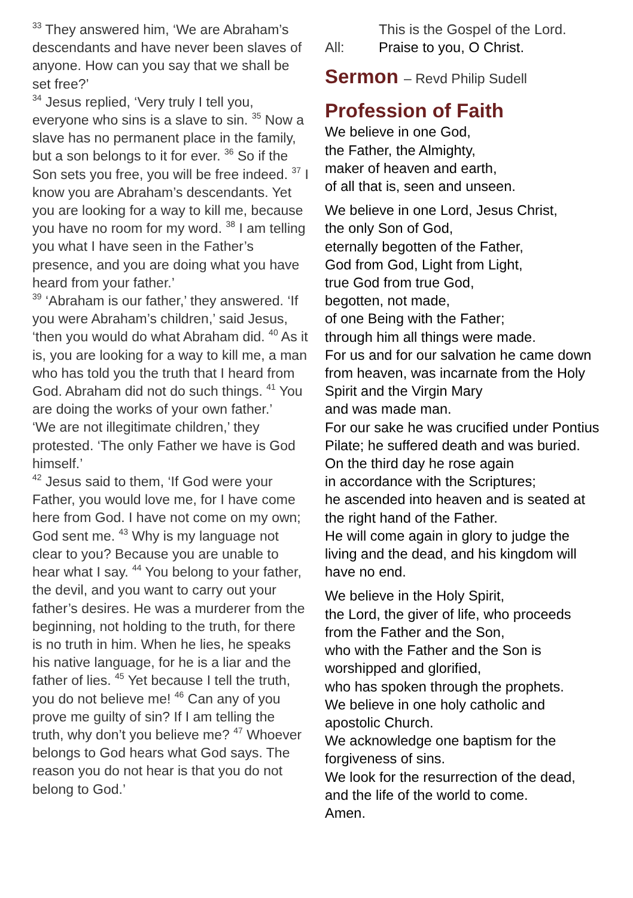<sup>33</sup> They answered him, ‘We are Abraham’s descendants and have never been slaves of anyone. How can you say that we shall be set free?’
<sup>34</sup> Jesus replied, ‘Very truly I tell you, everyone who sins is a slave to sin. <sup>35</sup> Now a slave has no permanent place in the family, but a son belongs to it for ever. <sup>36</sup> So if the Son sets you free, you will be free indeed. <sup>37</sup> I know you are Abraham’s descendants. Yet you are looking for a way to kill me, because you have no room for my word. <sup>38</sup> I am telling you what I have seen in the Father’s presence, and you are doing what you have heard from your father.’
<sup>39</sup> ‘Abraham is our father,’ they answered. ‘If you were Abraham’s children,’ said Jesus, ‘then you would do what Abraham did. <sup>40</sup> As it is, you are looking for a way to kill me, a man who has told you the truth that I heard from God. Abraham did not do such things. <sup>41</sup> You are doing the works of your own father.’
‘We are not illegitimate children,’ they protested. ‘The only Father we have is God himself.’
<sup>42</sup> Jesus said to them, ‘If God were your Father, you would love me, for I have come here from God. I have not come on my own; God sent me. <sup>43</sup> Why is my language not clear to you? Because you are unable to hear what I say. <sup>44</sup> You belong to your father, the devil, and you want to carry out your father’s desires. He was a murderer from the beginning, not holding to the truth, for there is no truth in him. When he lies, he speaks his native language, for he is a liar and the father of lies. <sup>45</sup> Yet because I tell the truth, you do not believe me! <sup>46</sup> Can any of you prove me guilty of sin? If I am telling the truth, why don’t you believe me? <sup>47</sup> Whoever belongs to God hears what God says. The reason you do not hear is that you do not belong to God.’
This is the Gospel of the Lord.
All: Praise to you, O Christ.
Sermon – Revd Philip Sudell
Profession of Faith
We believe in one God,
the Father, the Almighty,
maker of heaven and earth,
of all that is, seen and unseen.
We believe in one Lord, Jesus Christ,
the only Son of God,
eternally begotten of the Father,
God from God, Light from Light,
true God from true God,
begotten, not made,
of one Being with the Father;
through him all things were made.
For us and for our salvation he came down from heaven, was incarnate from the Holy Spirit and the Virgin Mary
and was made man.
For our sake he was crucified under Pontius Pilate; he suffered death and was buried.
On the third day he rose again
in accordance with the Scriptures;
he ascended into heaven and is seated at the right hand of the Father.
He will come again in glory to judge the living and the dead, and his kingdom will have no end.
We believe in the Holy Spirit,
the Lord, the giver of life, who proceeds from the Father and the Son,
who with the Father and the Son is worshipped and glorified,
who has spoken through the prophets.
We believe in one holy catholic and apostolic Church.
We acknowledge one baptism for the forgiveness of sins.
We look for the resurrection of the dead, and the life of the world to come.
Amen.